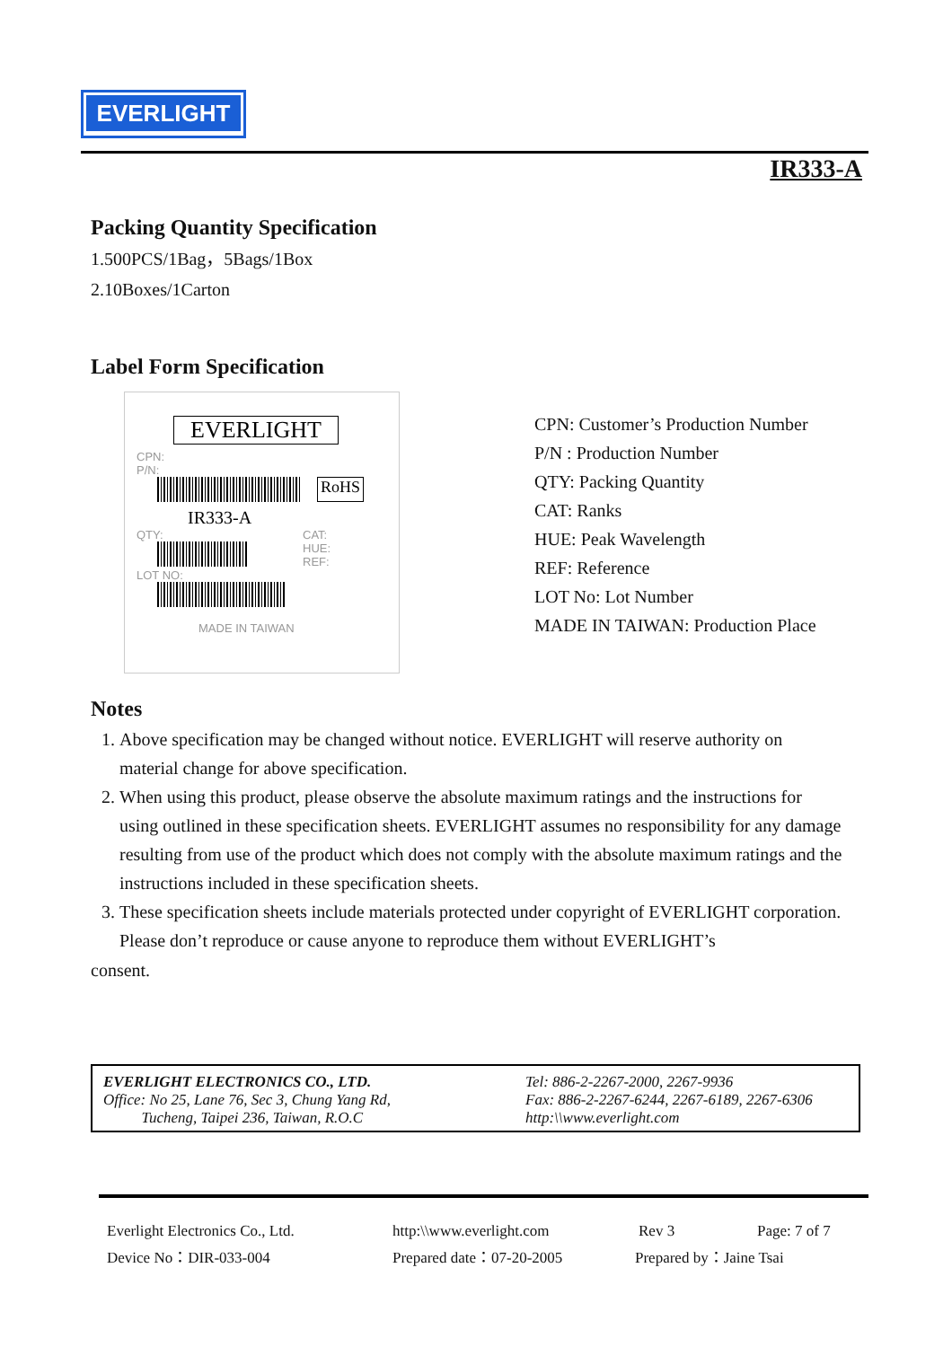EVERLIGHT
IR333-A
Packing Quantity Specification
1.500PCS/1Bag，5Bags/1Box
2.10Boxes/1Carton
Label Form Specification
EVERLIGHT
CPN:
P/N:
RoHS
IR333-A
QTY: CAT:
HUE:
REF:
LOT NO:
MADE IN TAIWAN
CPN: Customer’s Production Number
P/N : Production Number
QTY: Packing Quantity
CAT: Ranks
HUE: Peak Wavelength
REF: Reference
LOT No: Lot Number
MADE IN TAIWAN: Production Place
Notes
1. Above specification may be changed without notice. EVERLIGHT will reserve authority on material change for above specification.
2. When using this product, please observe the absolute maximum ratings and the instructions for using outlined in these specification sheets. EVERLIGHT assumes no responsibility for any damage resulting from use of the product which does not comply with the absolute maximum ratings and the instructions included in these specification sheets.
3. These specification sheets include materials protected under copyright of EVERLIGHT corporation. Please don’t reproduce or cause anyone to reproduce them without EVERLIGHT’s
consent.
EVERLIGHT ELECTRONICS CO., LTD.
Office: No 25, Lane 76, Sec 3, Chung Yang Rd,
Tucheng, Taipei 236, Taiwan, R.O.C
Tel: 886-2-2267-2000, 2267-9936
Fax: 886-2-2267-6244, 2267-6189, 2267-6306
http:\\www.everlight.com
Everlight Electronics Co., Ltd. http:\\www.everlight.com Rev 3 Page: 7 of 7
Device No：DIR-033-004 Prepared date：07-20-2005 Prepared by：Jaine Tsai